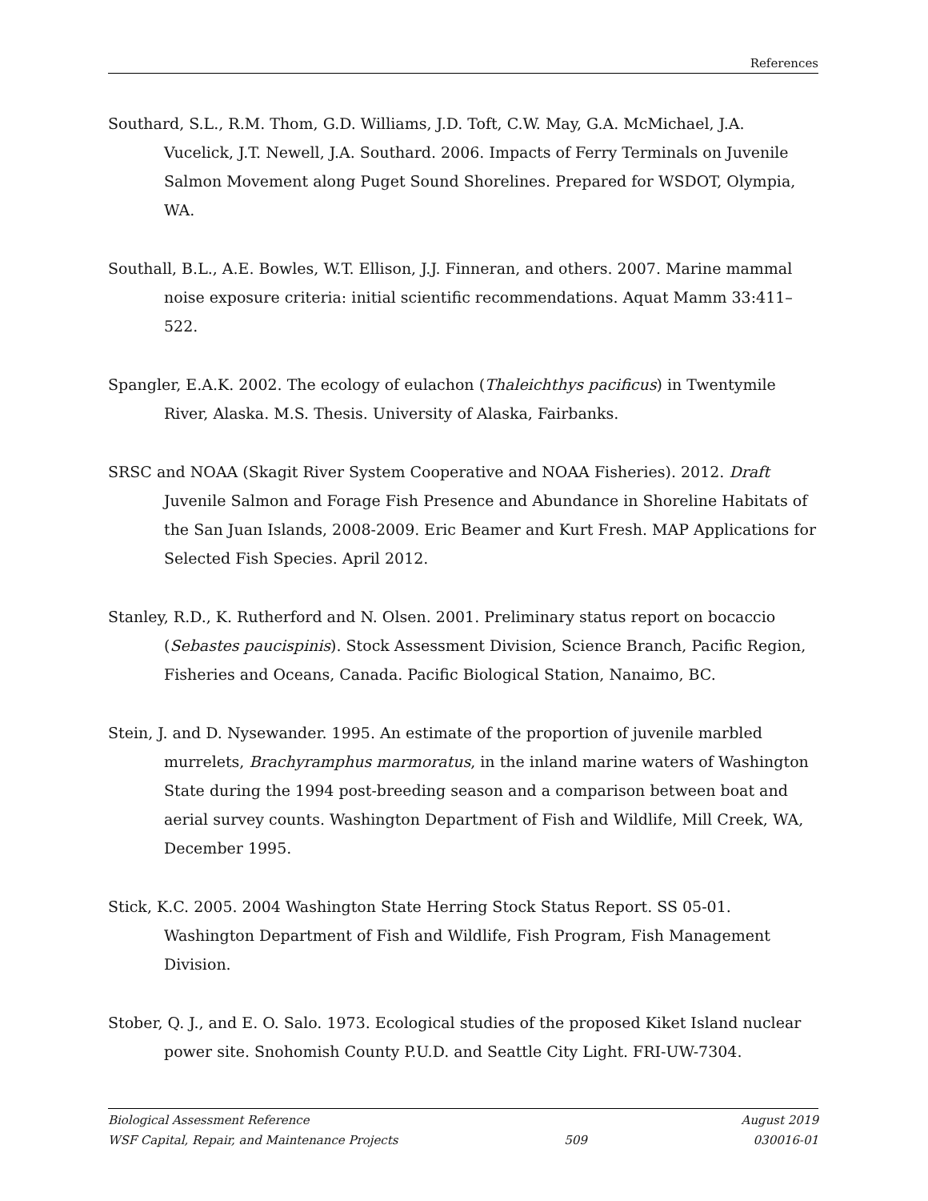References
Southard, S.L., R.M. Thom, G.D. Williams, J.D. Toft, C.W. May, G.A. McMichael, J.A. Vucelick, J.T. Newell, J.A. Southard. 2006. Impacts of Ferry Terminals on Juvenile Salmon Movement along Puget Sound Shorelines. Prepared for WSDOT, Olympia, WA.
Southall, B.L., A.E. Bowles, W.T. Ellison, J.J. Finneran, and others. 2007. Marine mammal noise exposure criteria: initial scientific recommendations. Aquat Mamm 33:411–522.
Spangler, E.A.K. 2002. The ecology of eulachon (Thaleichthys pacificus) in Twentymile River, Alaska. M.S. Thesis. University of Alaska, Fairbanks.
SRSC and NOAA (Skagit River System Cooperative and NOAA Fisheries). 2012. Draft Juvenile Salmon and Forage Fish Presence and Abundance in Shoreline Habitats of the San Juan Islands, 2008-2009. Eric Beamer and Kurt Fresh. MAP Applications for Selected Fish Species. April 2012.
Stanley, R.D., K. Rutherford and N. Olsen. 2001. Preliminary status report on bocaccio (Sebastes paucispinis). Stock Assessment Division, Science Branch, Pacific Region, Fisheries and Oceans, Canada. Pacific Biological Station, Nanaimo, BC.
Stein, J. and D. Nysewander. 1995. An estimate of the proportion of juvenile marbled murrelets, Brachyramphus marmoratus, in the inland marine waters of Washington State during the 1994 post-breeding season and a comparison between boat and aerial survey counts. Washington Department of Fish and Wildlife, Mill Creek, WA, December 1995.
Stick, K.C. 2005. 2004 Washington State Herring Stock Status Report. SS 05-01. Washington Department of Fish and Wildlife, Fish Program, Fish Management Division.
Stober, Q. J., and E. O. Salo. 1973. Ecological studies of the proposed Kiket Island nuclear power site. Snohomish County P.U.D. and Seattle City Light. FRI-UW-7304.
Biological Assessment Reference August 2019
WSF Capital, Repair, and Maintenance Projects 509 030016-01